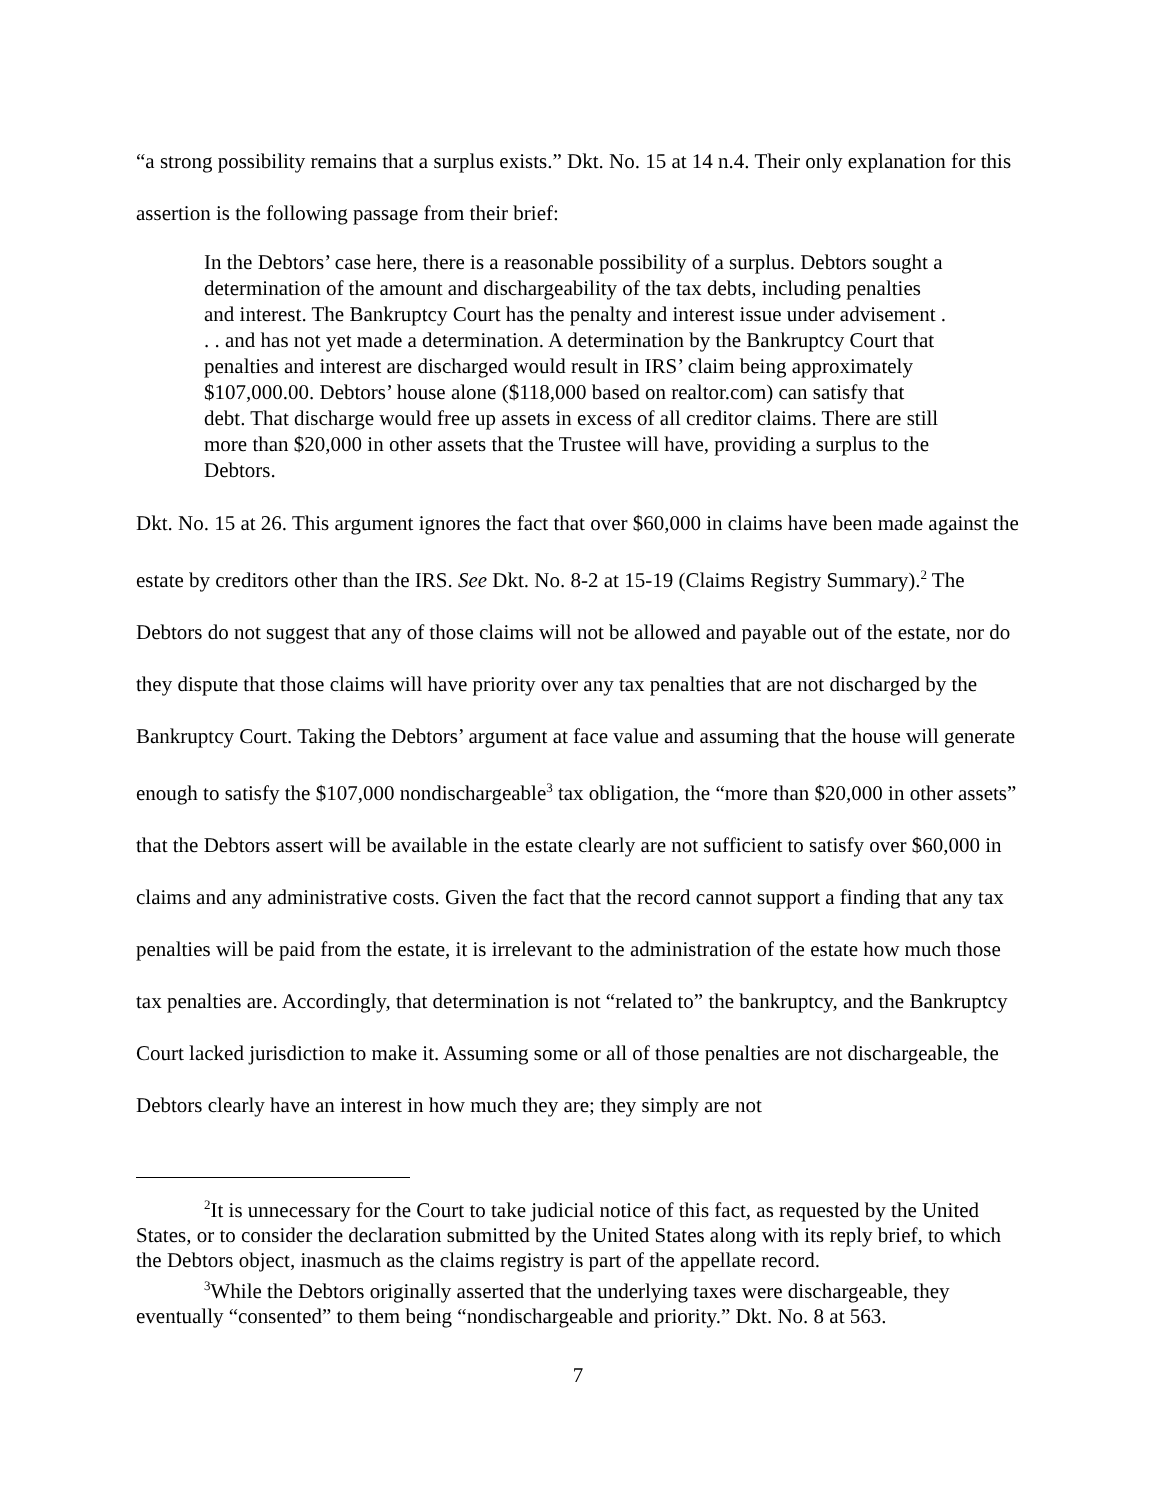“a strong possibility remains that a surplus exists.” Dkt. No. 15 at 14 n.4. Their only explanation for this assertion is the following passage from their brief:
In the Debtors’ case here, there is a reasonable possibility of a surplus. Debtors sought a determination of the amount and dischargeability of the tax debts, including penalties and interest. The Bankruptcy Court has the penalty and interest issue under advisement . . . and has not yet made a determination. A determination by the Bankruptcy Court that penalties and interest are discharged would result in IRS’ claim being approximately $107,000.00. Debtors’ house alone ($118,000 based on realtor.com) can satisfy that debt. That discharge would free up assets in excess of all creditor claims. There are still more than $20,000 in other assets that the Trustee will have, providing a surplus to the Debtors.
Dkt. No. 15 at 26. This argument ignores the fact that over $60,000 in claims have been made against the estate by creditors other than the IRS. See Dkt. No. 8-2 at 15-19 (Claims Registry Summary).<sup>2</sup> The Debtors do not suggest that any of those claims will not be allowed and payable out of the estate, nor do they dispute that those claims will have priority over any tax penalties that are not discharged by the Bankruptcy Court. Taking the Debtors’ argument at face value and assuming that the house will generate enough to satisfy the $107,000 nondischargeable<sup>3</sup> tax obligation, the “more than $20,000 in other assets” that the Debtors assert will be available in the estate clearly are not sufficient to satisfy over $60,000 in claims and any administrative costs. Given the fact that the record cannot support a finding that any tax penalties will be paid from the estate, it is irrelevant to the administration of the estate how much those tax penalties are. Accordingly, that determination is not “related to” the bankruptcy, and the Bankruptcy Court lacked jurisdiction to make it. Assuming some or all of those penalties are not dischargeable, the Debtors clearly have an interest in how much they are; they simply are not
<sup>2</sup> It is unnecessary for the Court to take judicial notice of this fact, as requested by the United States, or to consider the declaration submitted by the United States along with its reply brief, to which the Debtors object, inasmuch as the claims registry is part of the appellate record.
<sup>3</sup> While the Debtors originally asserted that the underlying taxes were dischargeable, they eventually “consented” to them being “nondischargeable and priority.” Dkt. No. 8 at 563.
7